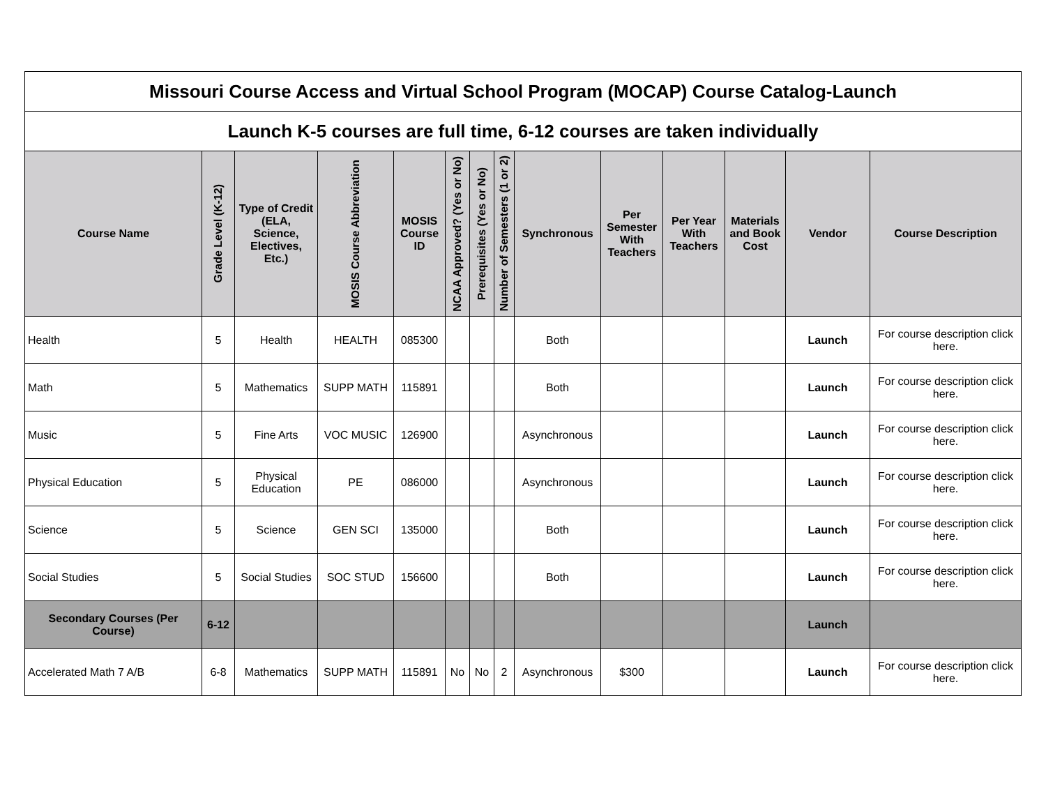| Missouri Course Access and Virtual School Program (MOCAP) Course Catalog-Launch | | | | | | | | | | | | | |
| --- | --- | --- | --- | --- | --- | --- | --- | --- | --- | --- | --- | --- | --- |
| Launch K-5 courses are full time, 6-12 courses are taken individually | | | | | | | | | | | | | |
| Course Name | Grade Level (K-12) | Type of Credit (ELA, Science, Electives, Etc.) | MOSIS Course Abbreviation | MOSIS Course ID | NCAA Approved? (Yes or No) | Prerequisites (Yes or No) | Number of Semesters (1 or 2) | Synchronous | Per Semester With Teachers | Per Year With Teachers | Materials and Book Cost | Vendor | Course Description |
| Health | 5 | Health | HEALTH | 085300 | | | | Both | | | | Launch | For course description click here. |
| Math | 5 | Mathematics | SUPP MATH | 115891 | | | | Both | | | | Launch | For course description click here. |
| Music | 5 | Fine Arts | VOC MUSIC | 126900 | | | | Asynchronous | | | | Launch | For course description click here. |
| Physical Education | 5 | Physical Education | PE | 086000 | | | | Asynchronous | | | | Launch | For course description click here. |
| Science | 5 | Science | GEN SCI | 135000 | | | | Both | | | | Launch | For course description click here. |
| Social Studies | 5 | Social Studies | SOC STUD | 156600 | | | | Both | | | | Launch | For course description click here. |
| Secondary Courses (Per Course) | 6-12 | | | | | | | | | | | Launch | |
| Accelerated Math 7 A/B | 6-8 | Mathematics | SUPP MATH | 115891 | No | No | 2 | Asynchronous | $300 | | | Launch | For course description click here. |